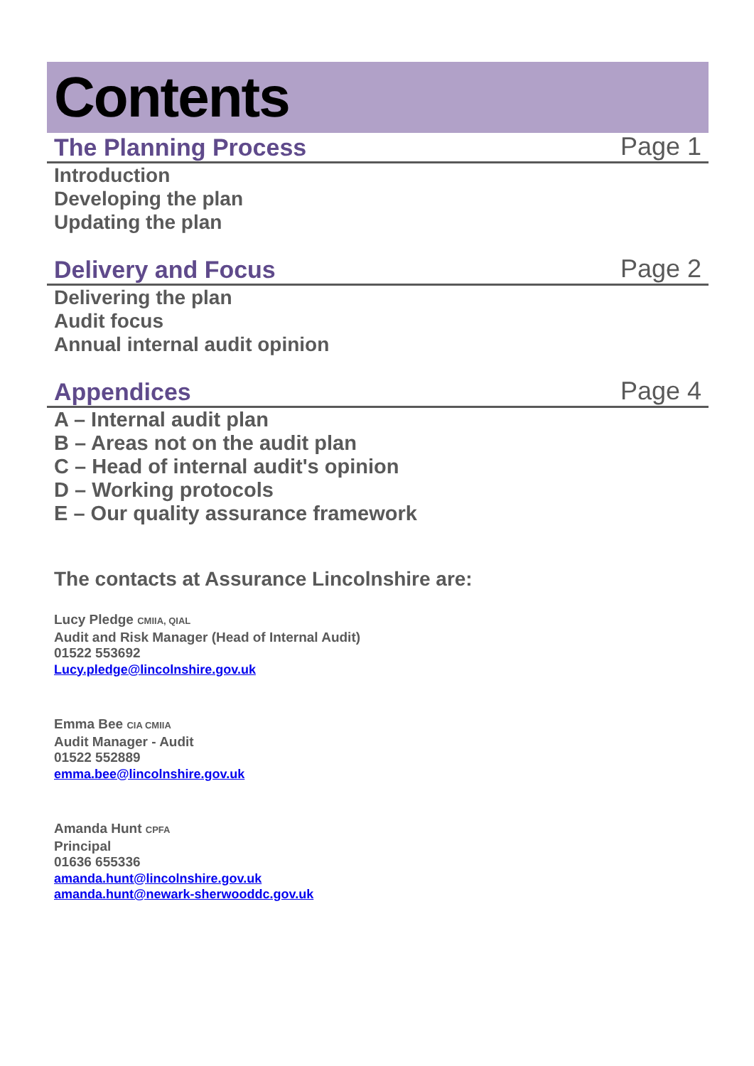Contents
The Planning Process
Page 1
Introduction
Developing the plan
Updating the plan
Delivery and Focus
Page 2
Delivering the plan
Audit focus
Annual internal audit opinion
Appendices
Page 4
A – Internal audit plan
B – Areas not on the audit plan
C – Head of internal audit's opinion
D – Working protocols
E – Our quality assurance framework
The contacts at Assurance Lincolnshire are:
Lucy Pledge CMIIA, QIAL
Audit and Risk Manager (Head of Internal Audit)
01522 553692
Lucy.pledge@lincolnshire.gov.uk
Emma Bee CIA CMIIA
Audit Manager - Audit
01522 552889
emma.bee@lincolnshire.gov.uk
Amanda Hunt CPFA
Principal
01636 655336
amanda.hunt@lincolnshire.gov.uk
amanda.hunt@newark-sherwooddc.gov.uk